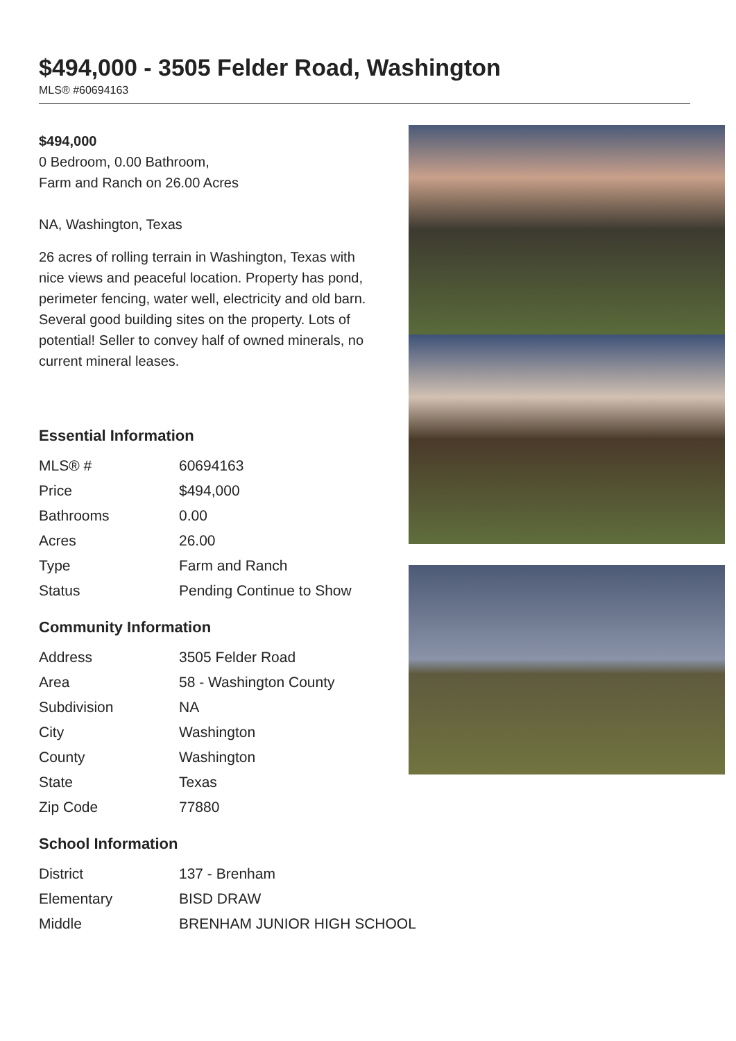$494,000 - 3505 Felder Road, Washington
MLS® #60694163
$494,000
0 Bedroom, 0.00 Bathroom,
Farm and Ranch on 26.00 Acres
NA, Washington, Texas
26 acres of rolling terrain in Washington, Texas with nice views and peaceful location. Property has pond, perimeter fencing, water well, electricity and old barn. Several good building sites on the property. Lots of potential! Seller to convey half of owned minerals, no current mineral leases.
Essential Information
| MLS® # | 60694163 |
| Price | $494,000 |
| Bathrooms | 0.00 |
| Acres | 26.00 |
| Type | Farm and Ranch |
| Status | Pending Continue to Show |
Community Information
| Address | 3505 Felder Road |
| Area | 58 - Washington County |
| Subdivision | NA |
| City | Washington |
| County | Washington |
| State | Texas |
| Zip Code | 77880 |
School Information
| District | 137 - Brenham |
| Elementary | BISD DRAW |
| Middle | BRENHAM JUNIOR HIGH SCHOOL |